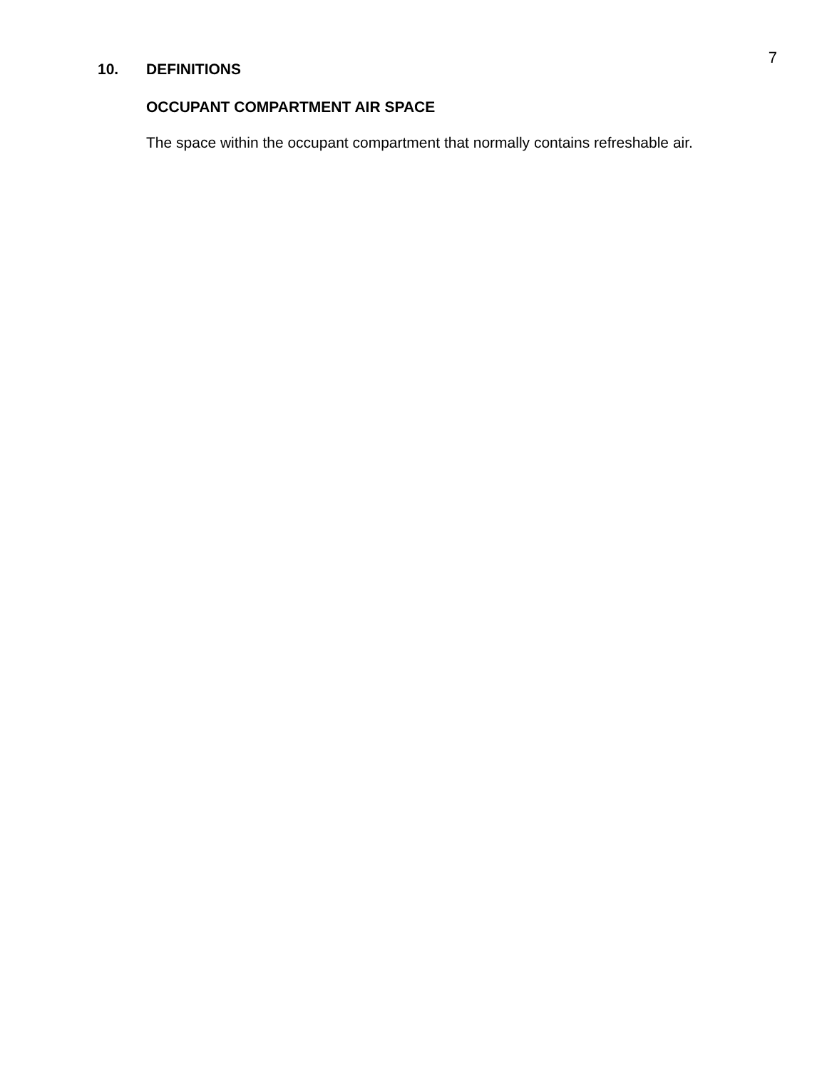7
10. DEFINITIONS
OCCUPANT COMPARTMENT AIR SPACE
The space within the occupant compartment that normally contains refreshable air.